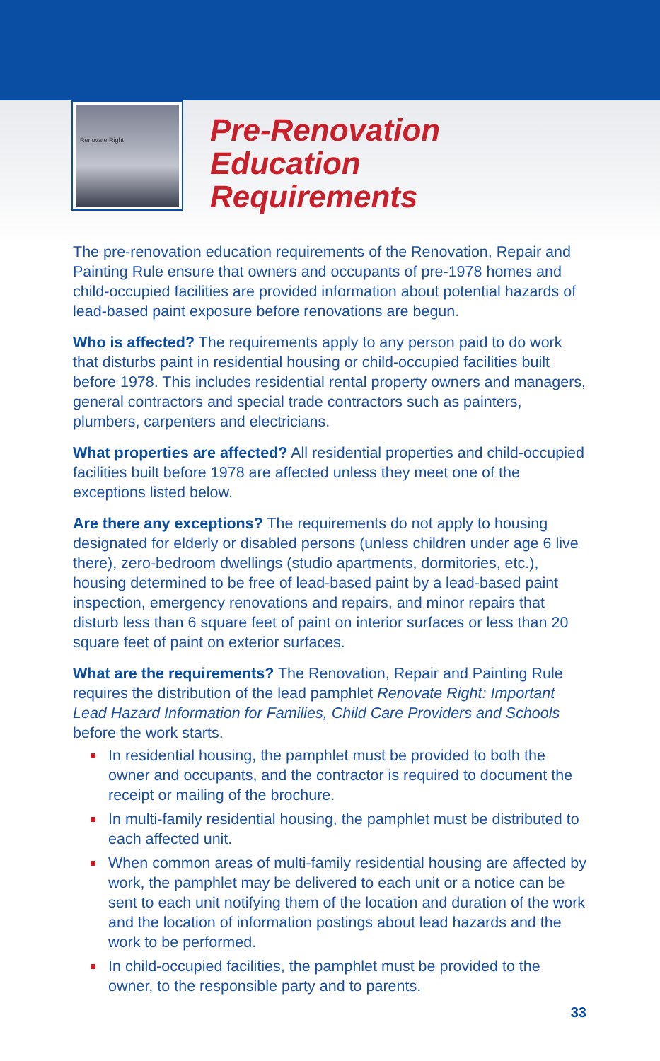Renovate Right
Pre-Renovation
Education
Requirements
The pre-renovation education requirements of the Renovation, Repair and Painting Rule ensure that owners and occupants of pre-1978 homes and child-occupied facilities are provided information about potential hazards of lead-based paint exposure before renovations are begun.
Who is affected? The requirements apply to any person paid to do work that disturbs paint in residential housing or child-occupied facilities built before 1978. This includes residential rental property owners and managers, general contractors and special trade contractors such as painters, plumbers, carpenters and electricians.
What properties are affected? All residential properties and child-occupied facilities built before 1978 are affected unless they meet one of the exceptions listed below.
Are there any exceptions? The requirements do not apply to housing designated for elderly or disabled persons (unless children under age 6 live there), zero-bedroom dwellings (studio apartments, dormitories, etc.), housing determined to be free of lead-based paint by a lead-based paint inspection, emergency renovations and repairs, and minor repairs that disturb less than 6 square feet of paint on interior surfaces or less than 20 square feet of paint on exterior surfaces.
What are the requirements? The Renovation, Repair and Painting Rule requires the distribution of the lead pamphlet Renovate Right: Important Lead Hazard Information for Families, Child Care Providers and Schools before the work starts.
In residential housing, the pamphlet must be provided to both the owner and occupants, and the contractor is required to document the receipt or mailing of the brochure.
In multi-family residential housing, the pamphlet must be distributed to each affected unit.
When common areas of multi-family residential housing are affected by work, the pamphlet may be delivered to each unit or a notice can be sent to each unit notifying them of the location and duration of the work and the location of information postings about lead hazards and the work to be performed.
In child-occupied facilities, the pamphlet must be provided to the owner, to the responsible party and to parents.
33